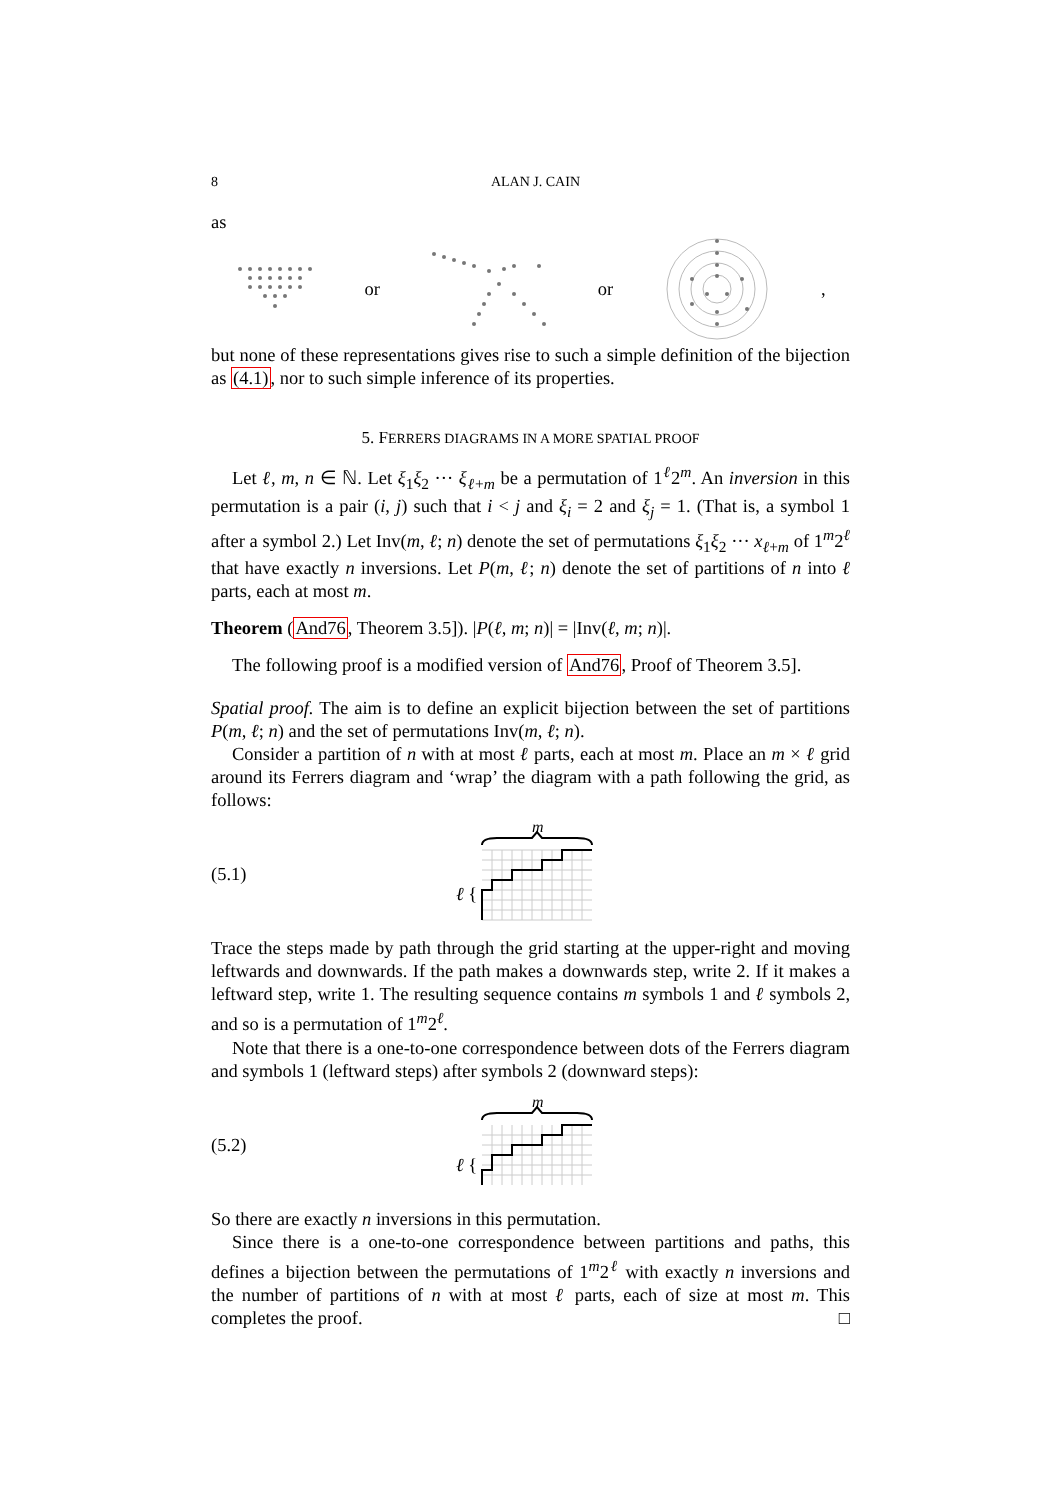8 ALAN J. CAIN
as
or or ,
but none of these representations gives rise to such a simple definition of the bijection as (4.1), nor to such simple inference of its properties.
5. FERRERS DIAGRAMS IN A MORE SPATIAL PROOF
Let ℓ, m, n ∈ ℕ. Let ξ<sub>1</sub>ξ<sub>2</sub> ··· ξ<sub>ℓ+m</sub> be a permutation of 1<sup>ℓ</sup>2<sup>m</sup>. An inversion in this permutation is a pair (i, j) such that i < j and ξ<sub>i</sub> = 2 and ξ<sub>j</sub> = 1. (That is, a symbol 1 after a symbol 2.) Let Inv(m, ℓ; n) denote the set of permutations ξ<sub>1</sub>ξ<sub>2</sub> ··· x<sub>ℓ+m</sub> of 1<sup>m</sup>2<sup>ℓ</sup> that have exactly n inversions. Let P(m, ℓ; n) denote the set of partitions of n into ℓ parts, each at most m.
Theorem (And76, Theorem 3.5]). |P(ℓ, m; n)| = |Inv(ℓ, m; n)|.
The following proof is a modified version of And76, Proof of Theorem 3.5].
Spatial proof. The aim is to define an explicit bijection between the set of partitions P(m, ℓ; n) and the set of permutations Inv(m, ℓ; n).
Consider a partition of n with at most ℓ parts, each at most m. Place an m × ℓ grid around its Ferrers diagram and ‘wrap’ the diagram with a path following the grid, as follows:
(5.1) ℓ {
m
Trace the steps made by path through the grid starting at the upper-right and moving leftwards and downwards. If the path makes a downwards step, write 2. If it makes a leftward step, write 1. The resulting sequence contains m symbols 1 and ℓ symbols 2, and so is a permutation of 1<sup>m</sup>2<sup>ℓ</sup>.
Note that there is a one-to-one correspondence between dots of the Ferrers diagram and symbols 1 (leftward steps) after symbols 2 (downward steps):
(5.2) ℓ {
m
So there are exactly n inversions in this permutation.
Since there is a one-to-one correspondence between partitions and paths, this defines a bijection between the permutations of 1<sup>m</sup>2<sup>ℓ</sup> with exactly n inversions and the number of partitions of n with at most ℓ parts, each of size at most m. This completes the proof. □